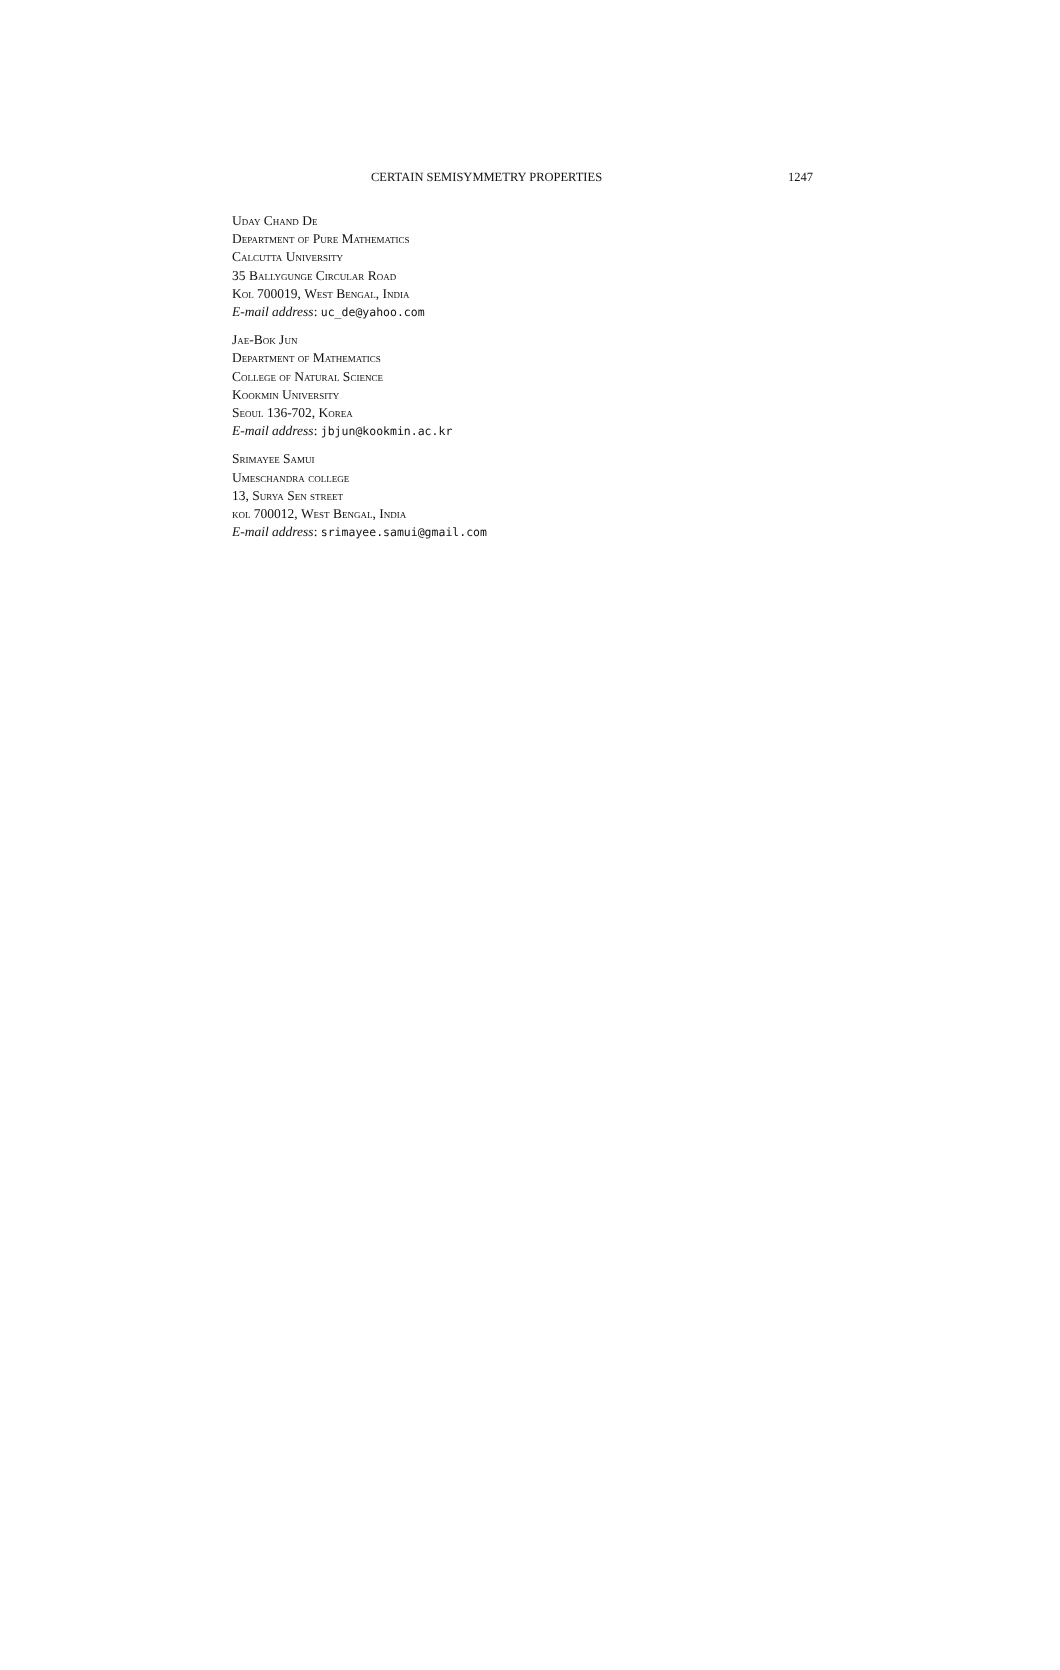CERTAIN SEMISYMMETRY PROPERTIES 1247
Uday Chand De
Department of Pure Mathematics
Calcutta University
35 Ballygunge Circular Road
Kol 700019, West Bengal, India
E-mail address: uc_de@yahoo.com
Jae-Bok Jun
Department of Mathematics
College of Natural Science
Kookmin University
Seoul 136-702, Korea
E-mail address: jbjun@kookmin.ac.kr
Srimayee Samui
Umeschandra college
13, Surya Sen street
kol 700012, West Bengal, India
E-mail address: srimayee.samui@gmail.com